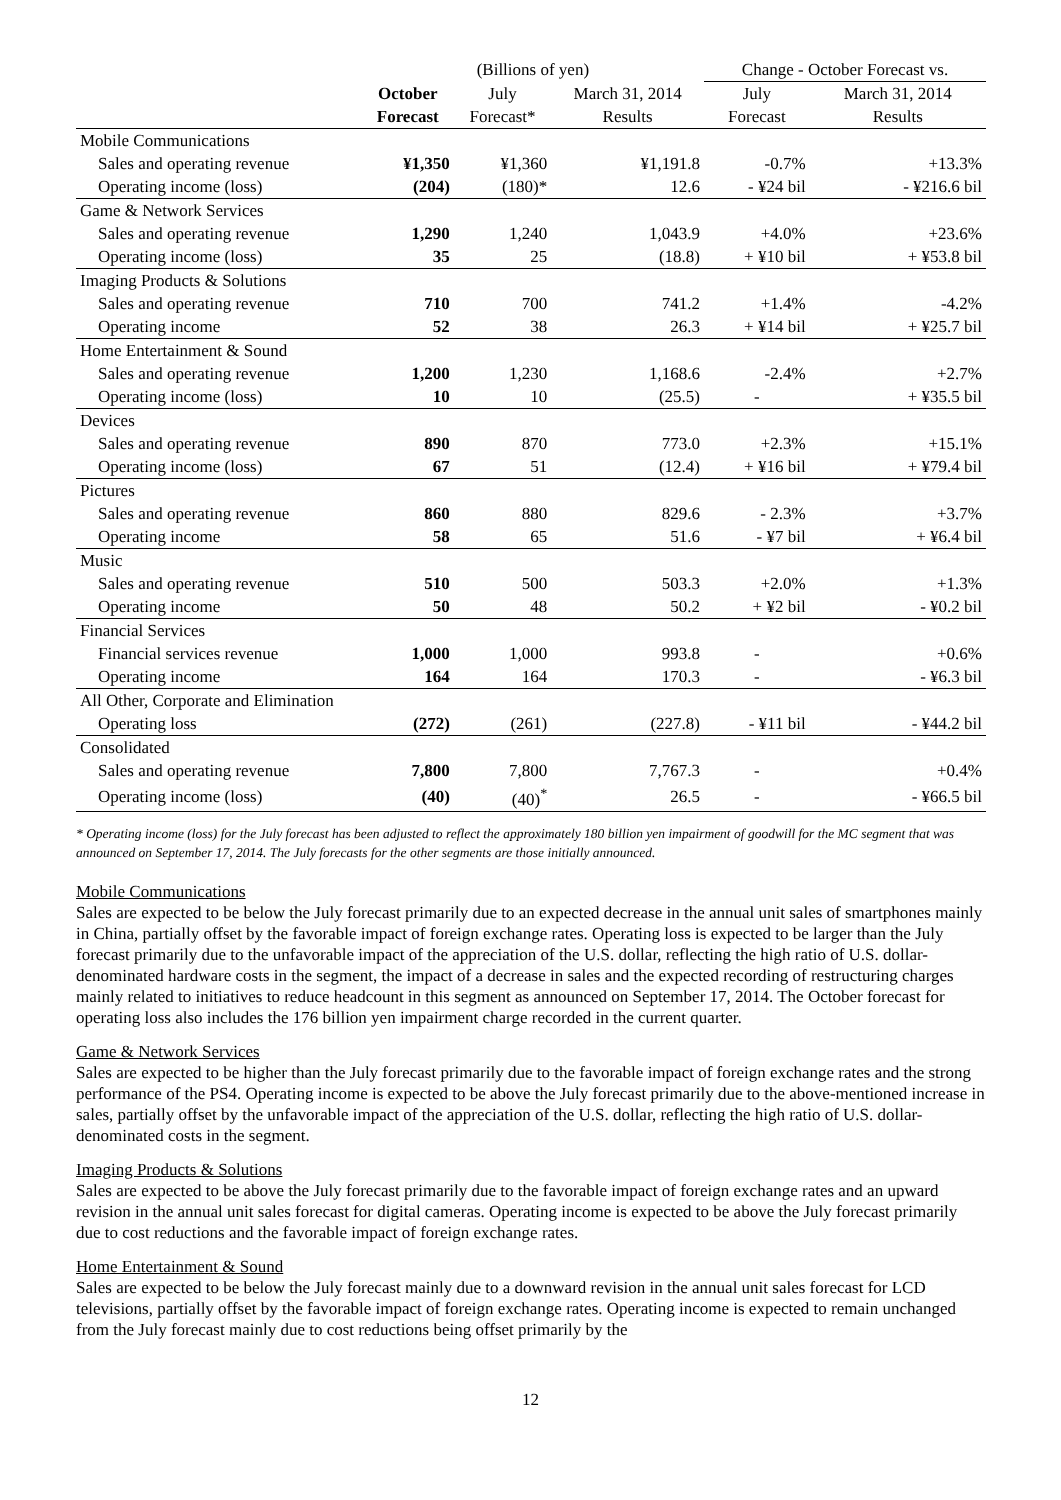| | (Billions of yen) | | | Change - October Forecast vs. | |
| | October | July | March 31, 2014 | July | March 31, 2014 |
| | Forecast | Forecast* | Results | Forecast | Results |
| Mobile Communications | | | | | |
| Sales and operating revenue | ¥1,350 | ¥1,360 | ¥1,191.8 | -0.7% | +13.3% |
| Operating income (loss) | (204) | (180)* | 12.6 | - ¥24 bil | - ¥216.6 bil |
| Game & Network Services | | | | | |
| Sales and operating revenue | 1,290 | 1,240 | 1,043.9 | +4.0% | +23.6% |
| Operating income (loss) | 35 | 25 | (18.8) | + ¥10 bil | + ¥53.8 bil |
| Imaging Products & Solutions | | | | | |
| Sales and operating revenue | 710 | 700 | 741.2 | +1.4% | -4.2% |
| Operating income | 52 | 38 | 26.3 | + ¥14 bil | + ¥25.7 bil |
| Home Entertainment & Sound | | | | | |
| Sales and operating revenue | 1,200 | 1,230 | 1,168.6 | -2.4% | +2.7% |
| Operating income (loss) | 10 | 10 | (25.5) | - | + ¥35.5 bil |
| Devices | | | | | |
| Sales and operating revenue | 890 | 870 | 773.0 | +2.3% | +15.1% |
| Operating income (loss) | 67 | 51 | (12.4) | + ¥16 bil | + ¥79.4 bil |
| Pictures | | | | | |
| Sales and operating revenue | 860 | 880 | 829.6 | - 2.3% | +3.7% |
| Operating income | 58 | 65 | 51.6 | - ¥7 bil | + ¥6.4 bil |
| Music | | | | | |
| Sales and operating revenue | 510 | 500 | 503.3 | +2.0% | +1.3% |
| Operating income | 50 | 48 | 50.2 | + ¥2 bil | - ¥0.2 bil |
| Financial Services | | | | | |
| Financial services revenue | 1,000 | 1,000 | 993.8 | - | +0.6% |
| Operating income | 164 | 164 | 170.3 | - | - ¥6.3 bil |
| All Other, Corporate and Elimination | | | | | |
| Operating loss | (272) | (261) | (227.8) | - ¥11 bil | - ¥44.2 bil |
| Consolidated | | | | | |
| Sales and operating revenue | 7,800 | 7,800 | 7,767.3 | - | +0.4% |
| Operating income (loss) | (40) | (40)<sup>*</sup> | 26.5 | - | - ¥66.5 bil |
* Operating income (loss) for the July forecast has been adjusted to reflect the approximately 180 billion yen impairment of goodwill for the MC segment that was announced on September 17, 2014. The July forecasts for the other segments are those initially announced.
Mobile Communications
Sales are expected to be below the July forecast primarily due to an expected decrease in the annual unit sales of smartphones mainly in China, partially offset by the favorable impact of foreign exchange rates. Operating loss is expected to be larger than the July forecast primarily due to the unfavorable impact of the appreciation of the U.S. dollar, reflecting the high ratio of U.S. dollar-denominated hardware costs in the segment, the impact of a decrease in sales and the expected recording of restructuring charges mainly related to initiatives to reduce headcount in this segment as announced on September 17, 2014. The October forecast for operating loss also includes the 176 billion yen impairment charge recorded in the current quarter.
Game & Network Services
Sales are expected to be higher than the July forecast primarily due to the favorable impact of foreign exchange rates and the strong performance of the PS4. Operating income is expected to be above the July forecast primarily due to the above-mentioned increase in sales, partially offset by the unfavorable impact of the appreciation of the U.S. dollar, reflecting the high ratio of U.S. dollar-denominated costs in the segment.
Imaging Products & Solutions
Sales are expected to be above the July forecast primarily due to the favorable impact of foreign exchange rates and an upward revision in the annual unit sales forecast for digital cameras. Operating income is expected to be above the July forecast primarily due to cost reductions and the favorable impact of foreign exchange rates.
Home Entertainment & Sound
Sales are expected to be below the July forecast mainly due to a downward revision in the annual unit sales forecast for LCD televisions, partially offset by the favorable impact of foreign exchange rates. Operating income is expected to remain unchanged from the July forecast mainly due to cost reductions being offset primarily by the
12